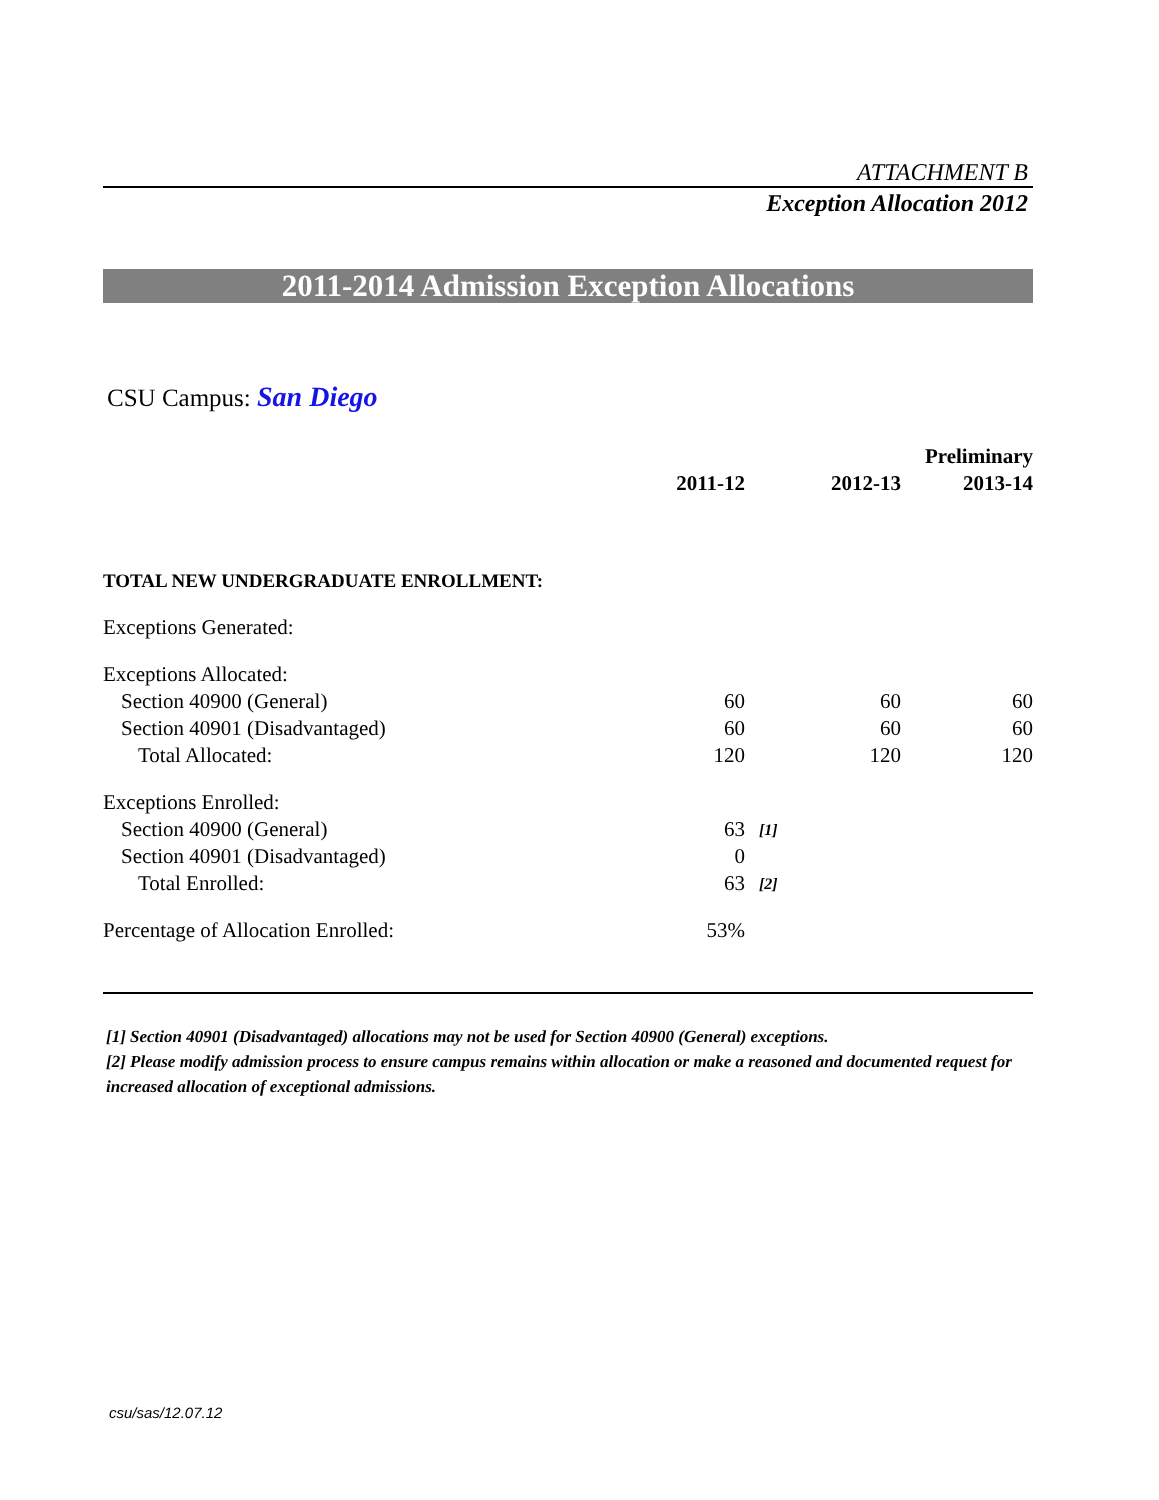ATTACHMENT B
Exception Allocation 2012
2011-2014 Admission Exception Allocations
CSU Campus: San Diego
| | | | | Preliminary |
| --- | --- | --- | --- | --- |
| | 2011-12 | | 2012-13 | 2013-14 |
| TOTAL NEW UNDERGRADUATE ENROLLMENT: | | | | |
| Exceptions Generated: | | | | |
| Exceptions Allocated: | | | | |
| Section 40900 (General) | 60 | | 60 | 60 |
| Section 40901 (Disadvantaged) | 60 | | 60 | 60 |
| Total Allocated: | 120 | | 120 | 120 |
| Exceptions Enrolled: | | | | |
| Section 40900 (General) | 63 | [1] | | |
| Section 40901 (Disadvantaged) | 0 | | | |
| Total Enrolled: | 63 | [2] | | |
| Percentage of Allocation Enrolled: | 53% | | | |
[1] Section 40901 (Disadvantaged) allocations may not be used for Section 40900 (General) exceptions.
[2] Please modify admission process to ensure campus remains within allocation or make a reasoned and documented request for increased allocation of exceptional admissions.
csu/sas/12.07.12